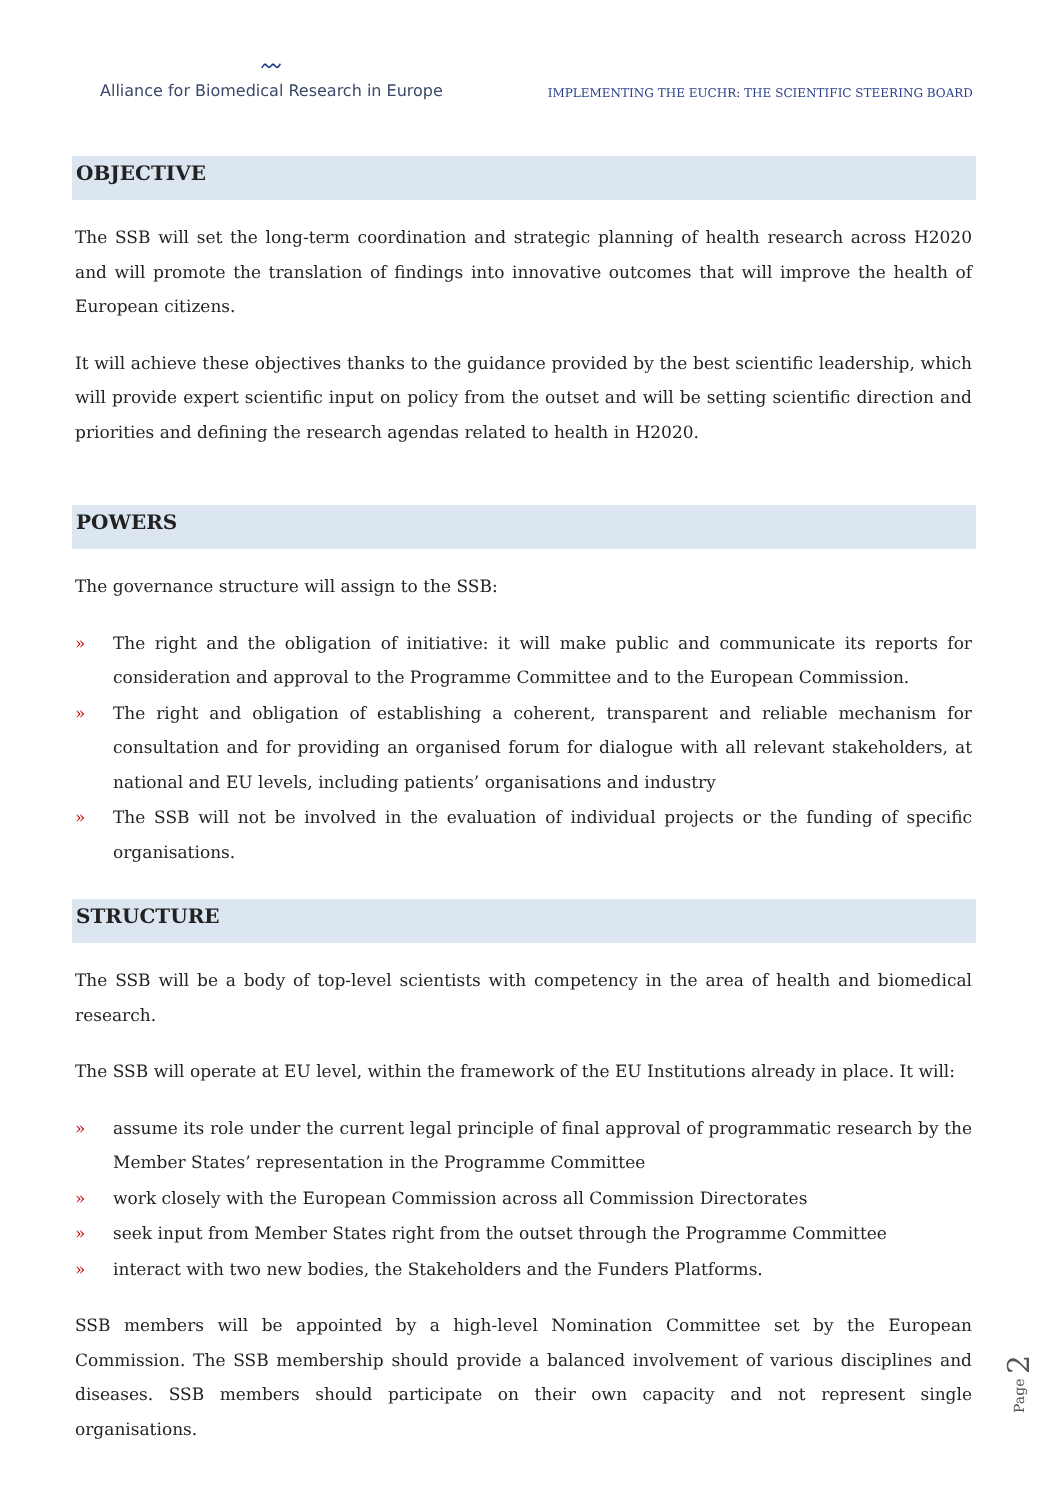〰
Alliance for Biomedical Research in Europe
IMPLEMENTING THE EUCHR: THE SCIENTIFIC STEERING BOARD
OBJECTIVE
The SSB will set the long-term coordination and strategic planning of health research across H2020 and will promote the translation of findings into innovative outcomes that will improve the health of European citizens.
It will achieve these objectives thanks to the guidance provided by the best scientific leadership, which will provide expert scientific input on policy from the outset and will be setting scientific direction and priorities and defining the research agendas related to health in H2020.
POWERS
The governance structure will assign to the SSB:
» The right and the obligation of initiative: it will make public and communicate its reports for consideration and approval to the Programme Committee and to the European Commission.
» The right and obligation of establishing a coherent, transparent and reliable mechanism for consultation and for providing an organised forum for dialogue with all relevant stakeholders, at national and EU levels, including patients’ organisations and industry
» The SSB will not be involved in the evaluation of individual projects or the funding of specific organisations.
STRUCTURE
The SSB will be a body of top-level scientists with competency in the area of health and biomedical research.
The SSB will operate at EU level, within the framework of the EU Institutions already in place. It will:
» assume its role under the current legal principle of final approval of programmatic research by the Member States’ representation in the Programme Committee
» work closely with the European Commission across all Commission Directorates
» seek input from Member States right from the outset through the Programme Committee
» interact with two new bodies, the Stakeholders and the Funders Platforms.
SSB members will be appointed by a high-level Nomination Committee set by the European Commission. The SSB membership should provide a balanced involvement of various disciplines and diseases. SSB members should participate on their own capacity and not represent single organisations.
Page 2